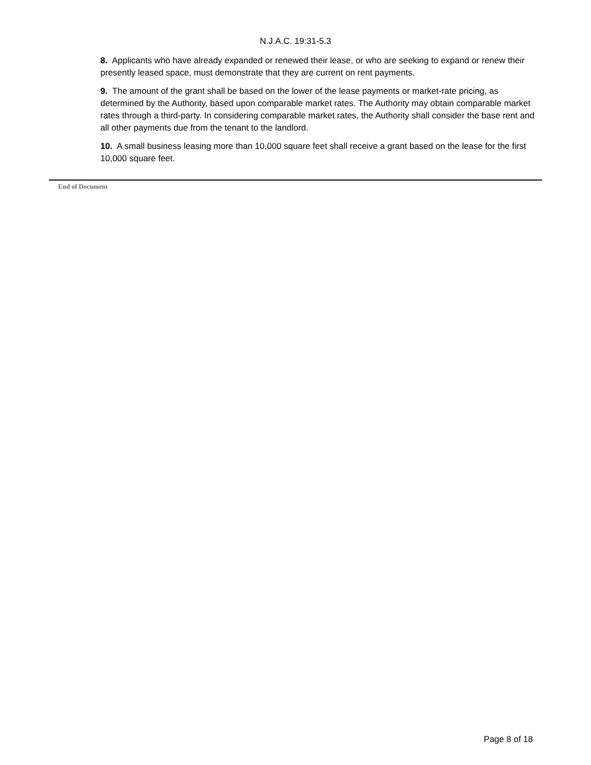N.J.A.C. 19:31-5.3
8. Applicants who have already expanded or renewed their lease, or who are seeking to expand or renew their presently leased space, must demonstrate that they are current on rent payments.
9. The amount of the grant shall be based on the lower of the lease payments or market-rate pricing, as determined by the Authority, based upon comparable market rates. The Authority may obtain comparable market rates through a third-party. In considering comparable market rates, the Authority shall consider the base rent and all other payments due from the tenant to the landlord.
10. A small business leasing more than 10,000 square feet shall receive a grant based on the lease for the first 10,000 square feet.
End of Document
Page 8 of 18